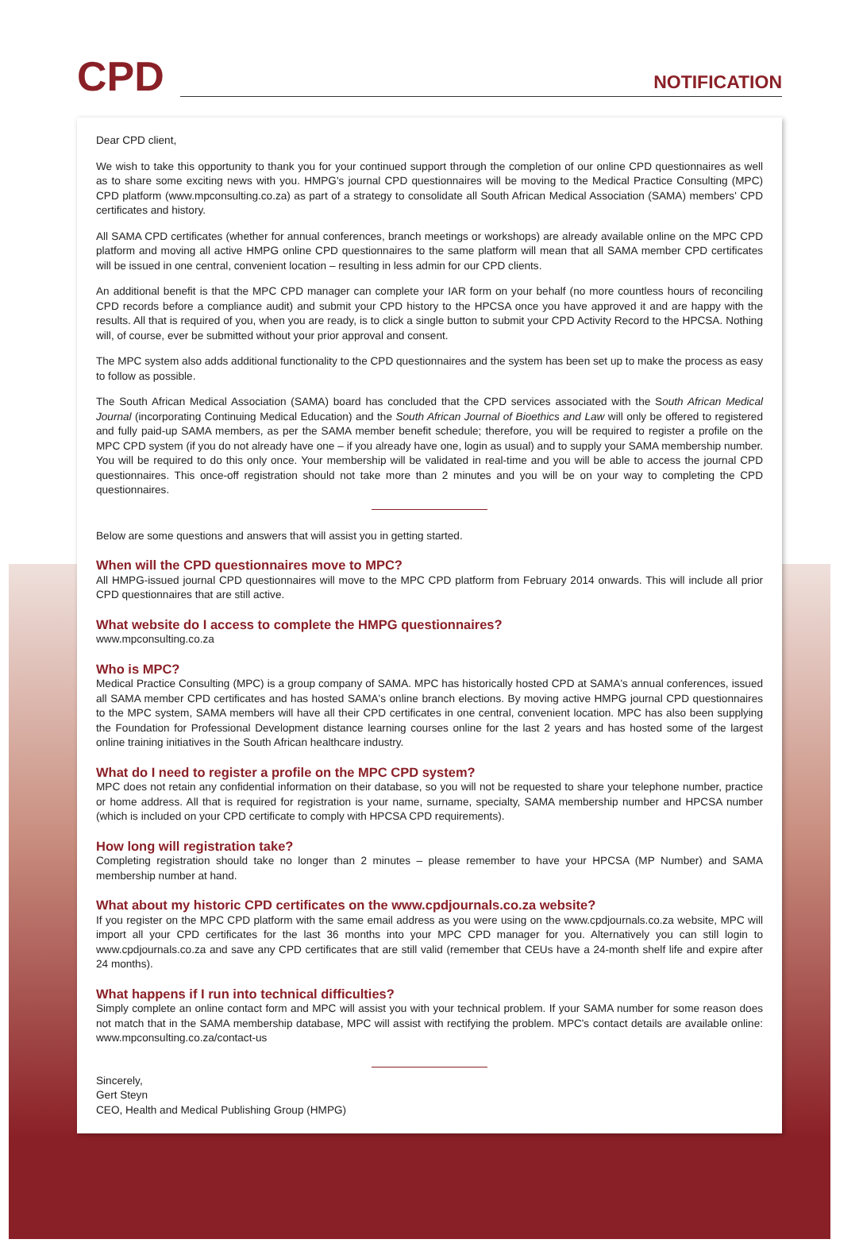CPD
NOTIFICATION
Dear CPD client,
We wish to take this opportunity to thank you for your continued support through the completion of our online CPD questionnaires as well as to share some exciting news with you. HMPG's journal CPD questionnaires will be moving to the Medical Practice Consulting (MPC) CPD platform (www.mpconsulting.co.za) as part of a strategy to consolidate all South African Medical Association (SAMA) members' CPD certificates and history.
All SAMA CPD certificates (whether for annual conferences, branch meetings or workshops) are already available online on the MPC CPD platform and moving all active HMPG online CPD questionnaires to the same platform will mean that all SAMA member CPD certificates will be issued in one central, convenient location – resulting in less admin for our CPD clients.
An additional benefit is that the MPC CPD manager can complete your IAR form on your behalf (no more countless hours of reconciling CPD records before a compliance audit) and submit your CPD history to the HPCSA once you have approved it and are happy with the results. All that is required of you, when you are ready, is to click a single button to submit your CPD Activity Record to the HPCSA. Nothing will, of course, ever be submitted without your prior approval and consent.
The MPC system also adds additional functionality to the CPD questionnaires and the system has been set up to make the process as easy to follow as possible.
The South African Medical Association (SAMA) board has concluded that the CPD services associated with the South African Medical Journal (incorporating Continuing Medical Education) and the South African Journal of Bioethics and Law will only be offered to registered and fully paid-up SAMA members, as per the SAMA member benefit schedule; therefore, you will be required to register a profile on the MPC CPD system (if you do not already have one – if you already have one, login as usual) and to supply your SAMA membership number. You will be required to do this only once. Your membership will be validated in real-time and you will be able to access the journal CPD questionnaires. This once-off registration should not take more than 2 minutes and you will be on your way to completing the CPD questionnaires.
Below are some questions and answers that will assist you in getting started.
When will the CPD questionnaires move to MPC?
All HMPG-issued journal CPD questionnaires will move to the MPC CPD platform from February 2014 onwards. This will include all prior CPD questionnaires that are still active.
What website do I access to complete the HMPG questionnaires?
www.mpconsulting.co.za
Who is MPC?
Medical Practice Consulting (MPC) is a group company of SAMA. MPC has historically hosted CPD at SAMA's annual conferences, issued all SAMA member CPD certificates and has hosted SAMA's online branch elections. By moving active HMPG journal CPD questionnaires to the MPC system, SAMA members will have all their CPD certificates in one central, convenient location. MPC has also been supplying the Foundation for Professional Development distance learning courses online for the last 2 years and has hosted some of the largest online training initiatives in the South African healthcare industry.
What do I need to register a profile on the MPC CPD system?
MPC does not retain any confidential information on their database, so you will not be requested to share your telephone number, practice or home address. All that is required for registration is your name, surname, specialty, SAMA membership number and HPCSA number (which is included on your CPD certificate to comply with HPCSA CPD requirements).
How long will registration take?
Completing registration should take no longer than 2 minutes – please remember to have your HPCSA (MP Number) and SAMA membership number at hand.
What about my historic CPD certificates on the www.cpdjournals.co.za website?
If you register on the MPC CPD platform with the same email address as you were using on the www.cpdjournals.co.za website, MPC will import all your CPD certificates for the last 36 months into your MPC CPD manager for you. Alternatively you can still login to www.cpdjournals.co.za and save any CPD certificates that are still valid (remember that CEUs have a 24-month shelf life and expire after 24 months).
What happens if I run into technical difficulties?
Simply complete an online contact form and MPC will assist you with your technical problem. If your SAMA number for some reason does not match that in the SAMA membership database, MPC will assist with rectifying the problem. MPC's contact details are available online: www.mpconsulting.co.za/contact-us
Sincerely,
Gert Steyn
CEO, Health and Medical Publishing Group (HMPG)